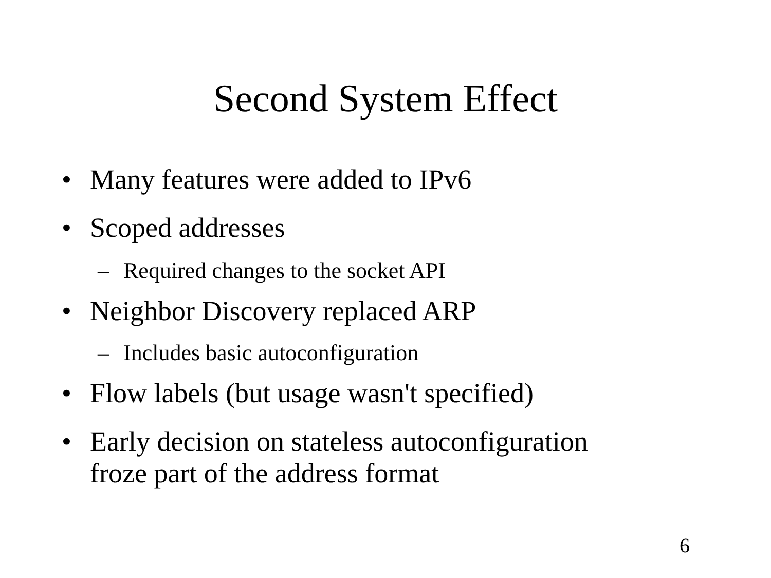Second System Effect
• Many features were added to IPv6
• Scoped addresses
– Required changes to the socket API
• Neighbor Discovery replaced ARP
– Includes basic autoconfiguration
• Flow labels (but usage wasn't specified)
• Early decision on stateless autoconfiguration
froze part of the address format
6